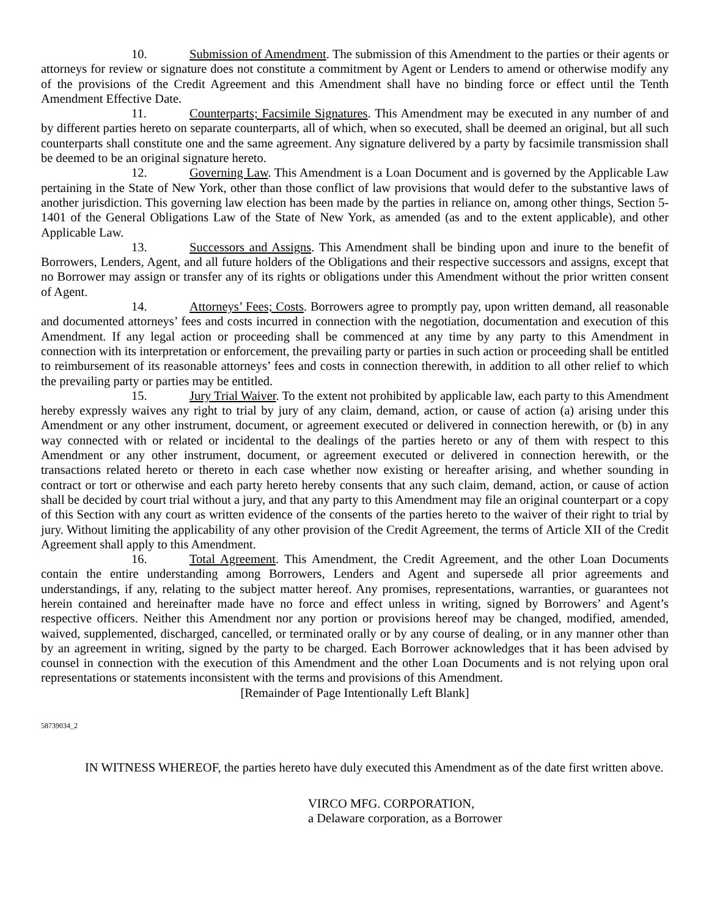10. Submission of Amendment. The submission of this Amendment to the parties or their agents or attorneys for review or signature does not constitute a commitment by Agent or Lenders to amend or otherwise modify any of the provisions of the Credit Agreement and this Amendment shall have no binding force or effect until the Tenth Amendment Effective Date.
11. Counterparts; Facsimile Signatures. This Amendment may be executed in any number of and by different parties hereto on separate counterparts, all of which, when so executed, shall be deemed an original, but all such counterparts shall constitute one and the same agreement. Any signature delivered by a party by facsimile transmission shall be deemed to be an original signature hereto.
12. Governing Law. This Amendment is a Loan Document and is governed by the Applicable Law pertaining in the State of New York, other than those conflict of law provisions that would defer to the substantive laws of another jurisdiction. This governing law election has been made by the parties in reliance on, among other things, Section 5-1401 of the General Obligations Law of the State of New York, as amended (as and to the extent applicable), and other Applicable Law.
13. Successors and Assigns. This Amendment shall be binding upon and inure to the benefit of Borrowers, Lenders, Agent, and all future holders of the Obligations and their respective successors and assigns, except that no Borrower may assign or transfer any of its rights or obligations under this Amendment without the prior written consent of Agent.
14. Attorneys’ Fees; Costs. Borrowers agree to promptly pay, upon written demand, all reasonable and documented attorneys’ fees and costs incurred in connection with the negotiation, documentation and execution of this Amendment. If any legal action or proceeding shall be commenced at any time by any party to this Amendment in connection with its interpretation or enforcement, the prevailing party or parties in such action or proceeding shall be entitled to reimbursement of its reasonable attorneys’ fees and costs in connection therewith, in addition to all other relief to which the prevailing party or parties may be entitled.
15. Jury Trial Waiver. To the extent not prohibited by applicable law, each party to this Amendment hereby expressly waives any right to trial by jury of any claim, demand, action, or cause of action (a) arising under this Amendment or any other instrument, document, or agreement executed or delivered in connection herewith, or (b) in any way connected with or related or incidental to the dealings of the parties hereto or any of them with respect to this Amendment or any other instrument, document, or agreement executed or delivered in connection herewith, or the transactions related hereto or thereto in each case whether now existing or hereafter arising, and whether sounding in contract or tort or otherwise and each party hereto hereby consents that any such claim, demand, action, or cause of action shall be decided by court trial without a jury, and that any party to this Amendment may file an original counterpart or a copy of this Section with any court as written evidence of the consents of the parties hereto to the waiver of their right to trial by jury. Without limiting the applicability of any other provision of the Credit Agreement, the terms of Article XII of the Credit Agreement shall apply to this Amendment.
16. Total Agreement. This Amendment, the Credit Agreement, and the other Loan Documents contain the entire understanding among Borrowers, Lenders and Agent and supersede all prior agreements and understandings, if any, relating to the subject matter hereof. Any promises, representations, warranties, or guarantees not herein contained and hereinafter made have no force and effect unless in writing, signed by Borrowers’ and Agent’s respective officers. Neither this Amendment nor any portion or provisions hereof may be changed, modified, amended, waived, supplemented, discharged, cancelled, or terminated orally or by any course of dealing, or in any manner other than by an agreement in writing, signed by the party to be charged. Each Borrower acknowledges that it has been advised by counsel in connection with the execution of this Amendment and the other Loan Documents and is not relying upon oral representations or statements inconsistent with the terms and provisions of this Amendment.
[Remainder of Page Intentionally Left Blank]
58739034_2
IN WITNESS WHEREOF, the parties hereto have duly executed this Amendment as of the date first written above.
VIRCO MFG. CORPORATION,
a Delaware corporation, as a Borrower